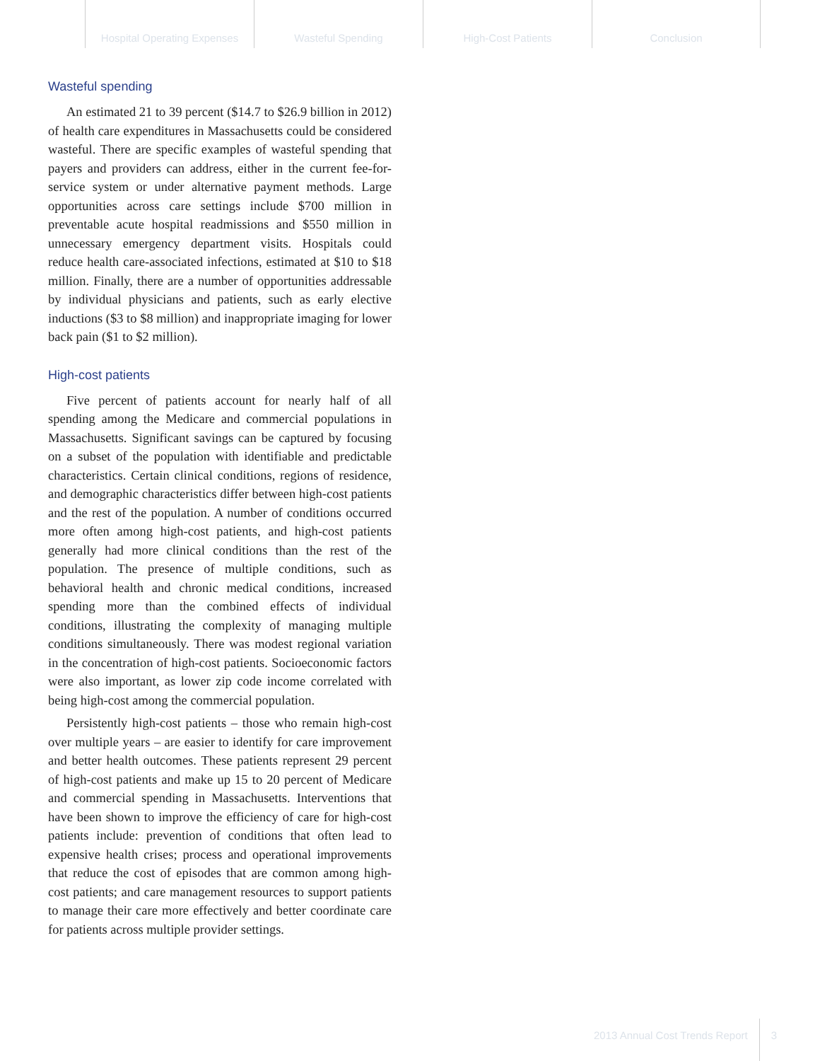Hospital Operating Expenses
Wasteful Spending High-Cost Patients Conclusion
Wasteful spending
An estimated 21 to 39 percent ($14.7 to $26.9 billion in 2012) of health care expenditures in Massachusetts could be considered wasteful. There are specific examples of wasteful spending that payers and providers can address, either in the current fee-for-service system or under alternative payment methods. Large opportunities across care settings include $700 million in preventable acute hospital readmissions and $550 million in unnecessary emergency department visits. Hospitals could reduce health care-associated infections, estimated at $10 to $18 million. Finally, there are a number of opportunities addressable by individual physicians and patients, such as early elective inductions ($3 to $8 million) and inappropriate imaging for lower back pain ($1 to $2 million).
High-cost patients
Five percent of patients account for nearly half of all spending among the Medicare and commercial populations in Massachusetts. Significant savings can be captured by focusing on a subset of the population with identifiable and predictable characteristics. Certain clinical conditions, regions of residence, and demographic characteristics differ between high-cost patients and the rest of the population. A number of conditions occurred more often among high-cost patients, and high-cost patients generally had more clinical conditions than the rest of the population. The presence of multiple conditions, such as behavioral health and chronic medical conditions, increased spending more than the combined effects of individual conditions, illustrating the complexity of managing multiple conditions simultaneously. There was modest regional variation in the concentration of high-cost patients. Socioeconomic factors were also important, as lower zip code income correlated with being high-cost among the commercial population.
Persistently high-cost patients – those who remain high-cost over multiple years – are easier to identify for care improvement and better health outcomes. These patients represent 29 percent of high-cost patients and make up 15 to 20 percent of Medicare and commercial spending in Massachusetts. Interventions that have been shown to improve the efficiency of care for high-cost patients include: prevention of conditions that often lead to expensive health crises; process and operational improvements that reduce the cost of episodes that are common among high-cost patients; and care management resources to support patients to manage their care more effectively and better coordinate care for patients across multiple provider settings.
2013 Annual Cost Trends Report 3